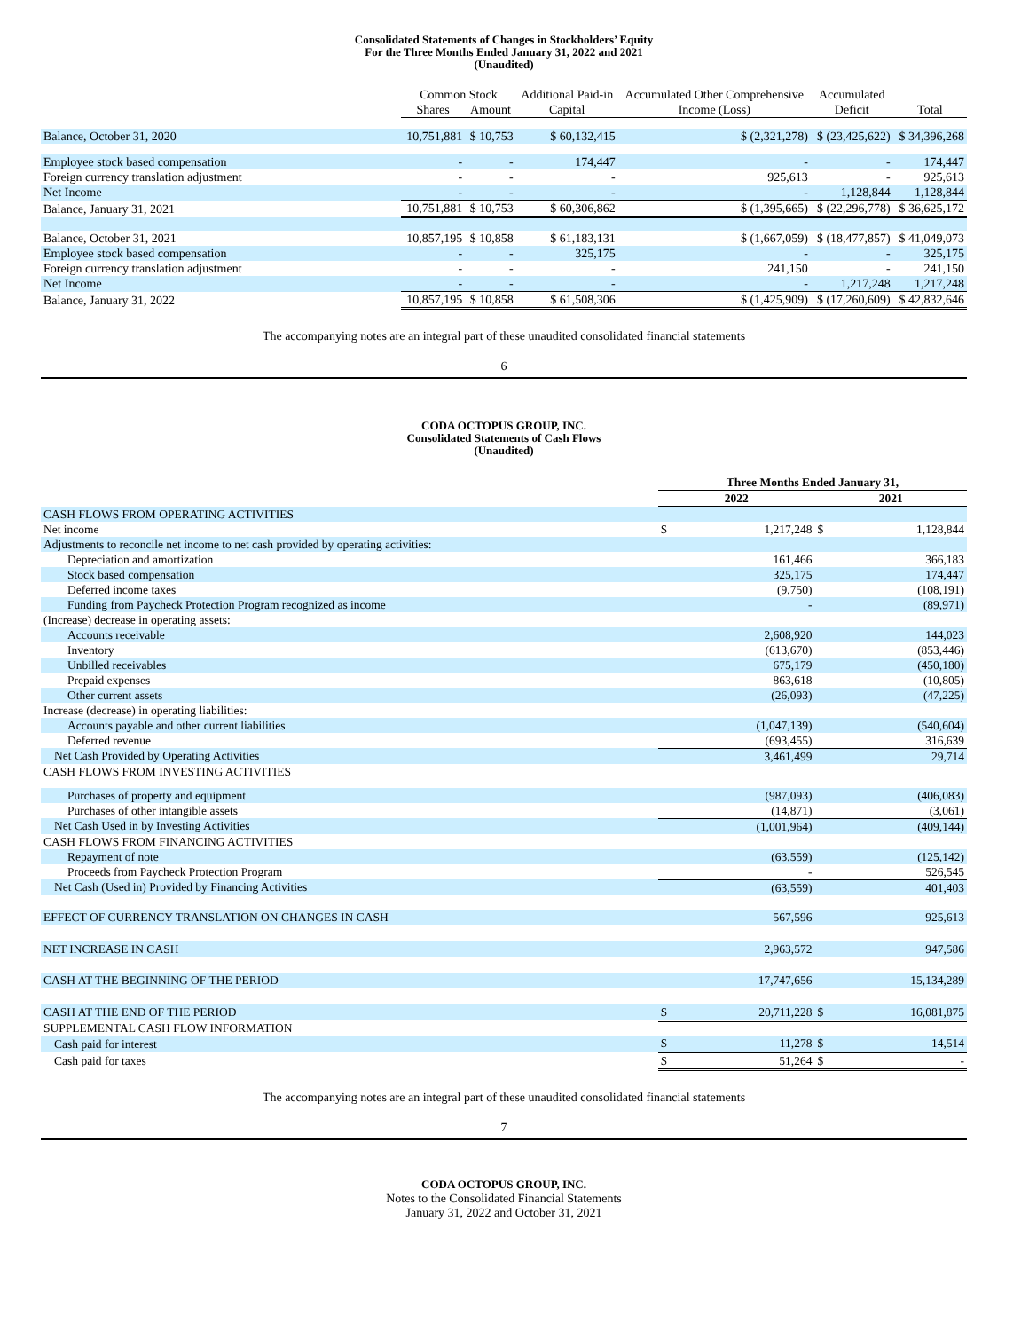Consolidated Statements of Changes in Stockholders’ Equity
For the Three Months Ended January 31, 2022 and 2021
(Unaudited)
| | Common Stock | | Additional Paid-in | Accumulated Other Comprehensive | Accumulated | |
| --- | --- | --- | --- | --- | --- | --- |
| | Shares | Amount | Capital | Income (Loss) | Deficit | Total |
| Balance, October 31, 2020 | 10,751,881 | $ 10,753 | $ 60,132,415 | $ (2,321,278) | $ (23,425,622) | $ 34,396,268 |
| Employee stock based compensation | - | - | 174,447 | - | - | 174,447 |
| Foreign currency translation adjustment | - | - | - | 925,613 | - | 925,613 |
| Net Income | - | - | - | - | 1,128,844 | 1,128,844 |
| Balance, January 31, 2021 | 10,751,881 | $ 10,753 | $ 60,306,862 | $ (1,395,665) | $ (22,296,778) | $ 36,625,172 |
| Balance, October 31, 2021 | 10,857,195 | $ 10,858 | $ 61,183,131 | $ (1,667,059) | $ (18,477,857) | $ 41,049,073 |
| Employee stock based compensation | - | - | 325,175 | - | - | 325,175 |
| Foreign currency translation adjustment | - | - | - | 241,150 | - | 241,150 |
| Net Income | - | - | - | - | 1,217,248 | 1,217,248 |
| Balance, January 31, 2022 | 10,857,195 | $ 10,858 | $ 61,508,306 | $ (1,425,909) | $ (17,260,609) | $ 42,832,646 |
The accompanying notes are an integral part of these unaudited consolidated financial statements
6
CODA OCTOPUS GROUP, INC.
Consolidated Statements of Cash Flows
(Unaudited)
| | Three Months Ended January 31, | | | |
| --- | --- | --- | --- | --- |
| | 2022 | | 2021 | |
| CASH FLOWS FROM OPERATING ACTIVITIES | | | | |
| Net income | $ | 1,217,248 | $ | 1,128,844 |
| Adjustments to reconcile net income to net cash provided by operating activities: | | | | |
| Depreciation and amortization | | 161,466 | | 366,183 |
| Stock based compensation | | 325,175 | | 174,447 |
| Deferred income taxes | | (9,750) | | (108,191) |
| Funding from Paycheck Protection Program recognized as income | | - | | (89,971) |
| (Increase) decrease in operating assets: | | | | |
| Accounts receivable | | 2,608,920 | | 144,023 |
| Inventory | | (613,670) | | (853,446) |
| Unbilled receivables | | 675,179 | | (450,180) |
| Prepaid expenses | | 863,618 | | (10,805) |
| Other current assets | | (26,093) | | (47,225) |
| Increase (decrease) in operating liabilities: | | | | |
| Accounts payable and other current liabilities | | (1,047,139) | | (540,604) |
| Deferred revenue | | (693,455) | | 316,639 |
| Net Cash Provided by Operating Activities | | 3,461,499 | | 29,714 |
| CASH FLOWS FROM INVESTING ACTIVITIES | | | | |
| Purchases of property and equipment | | (987,093) | | (406,083) |
| Purchases of other intangible assets | | (14,871) | | (3,061) |
| Net Cash Used in by Investing Activities | | (1,001,964) | | (409,144) |
| CASH FLOWS FROM FINANCING ACTIVITIES | | | | |
| Repayment of note | | (63,559) | | (125,142) |
| Proceeds from Paycheck Protection Program | | - | | 526,545 |
| Net Cash (Used in) Provided by Financing Activities | | (63,559) | | 401,403 |
| EFFECT OF CURRENCY TRANSLATION ON CHANGES IN CASH | | 567,596 | | 925,613 |
| NET INCREASE IN CASH | | 2,963,572 | | 947,586 |
| CASH AT THE BEGINNING OF THE PERIOD | | 17,747,656 | | 15,134,289 |
| CASH AT THE END OF THE PERIOD | $ | 20,711,228 | $ | 16,081,875 |
| SUPPLEMENTAL CASH FLOW INFORMATION | | | | |
| Cash paid for interest | $ | 11,278 | $ | 14,514 |
| Cash paid for taxes | $ | 51,264 | $ | - |
The accompanying notes are an integral part of these unaudited consolidated financial statements
7
CODA OCTOPUS GROUP, INC.
Notes to the Consolidated Financial Statements
January 31, 2022 and October 31, 2021